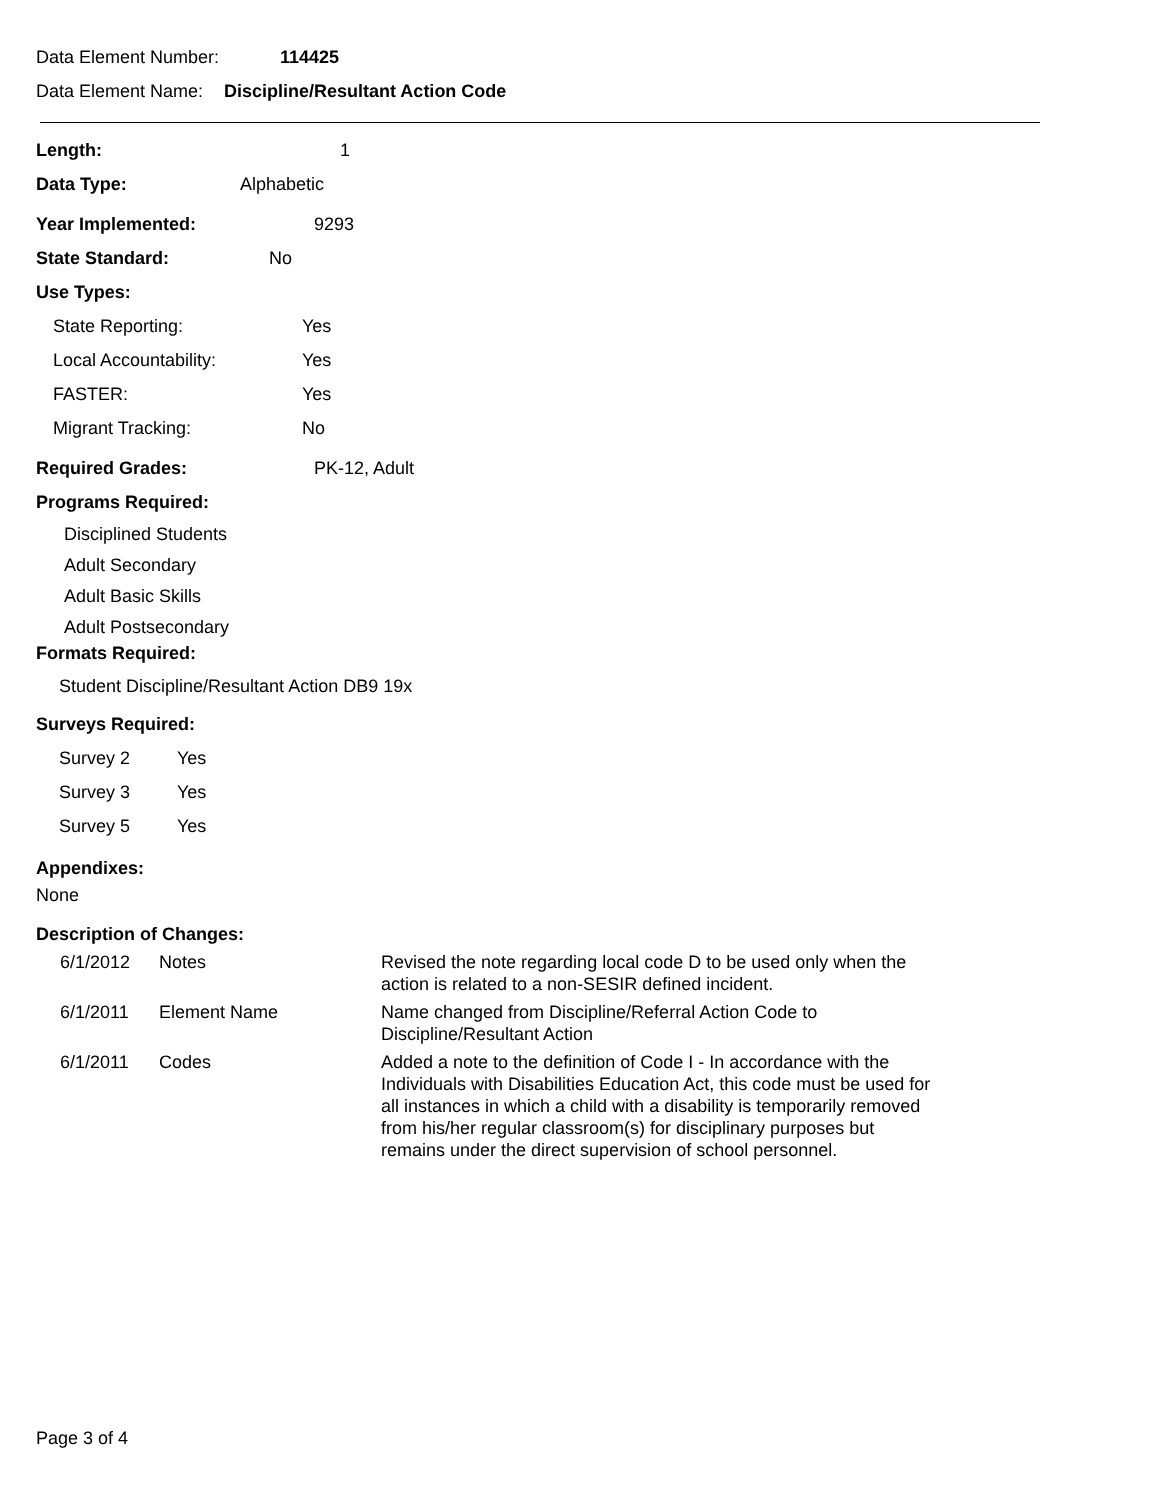Data Element Number: 114425
Data Element Name: Discipline/Resultant Action Code
Length: 1
Data Type: Alphabetic
Year Implemented: 9293
State Standard: No
Use Types:
State Reporting: Yes
Local Accountability: Yes
FASTER: Yes
Migrant Tracking: No
Required Grades: PK-12, Adult
Programs Required:
Disciplined Students
Adult Secondary
Adult Basic Skills
Adult Postsecondary
Formats Required:
Student Discipline/Resultant Action DB9 19x
Surveys Required:
Survey 2 Yes
Survey 3 Yes
Survey 5 Yes
Appendixes:
None
Description of Changes:
| 6/1/2012 | Notes | Revised the note regarding local code D to be used only when the action is related to a non-SESIR defined incident. |
| 6/1/2011 | Element Name | Name changed from Discipline/Referral Action Code to Discipline/Resultant Action |
| 6/1/2011 | Codes | Added a note to the definition of Code I - In accordance with the Individuals with Disabilities Education Act, this code must be used for all instances in which a child with a disability is temporarily removed from his/her regular classroom(s) for disciplinary purposes but remains under the direct supervision of school personnel. |
Page 3 of 4